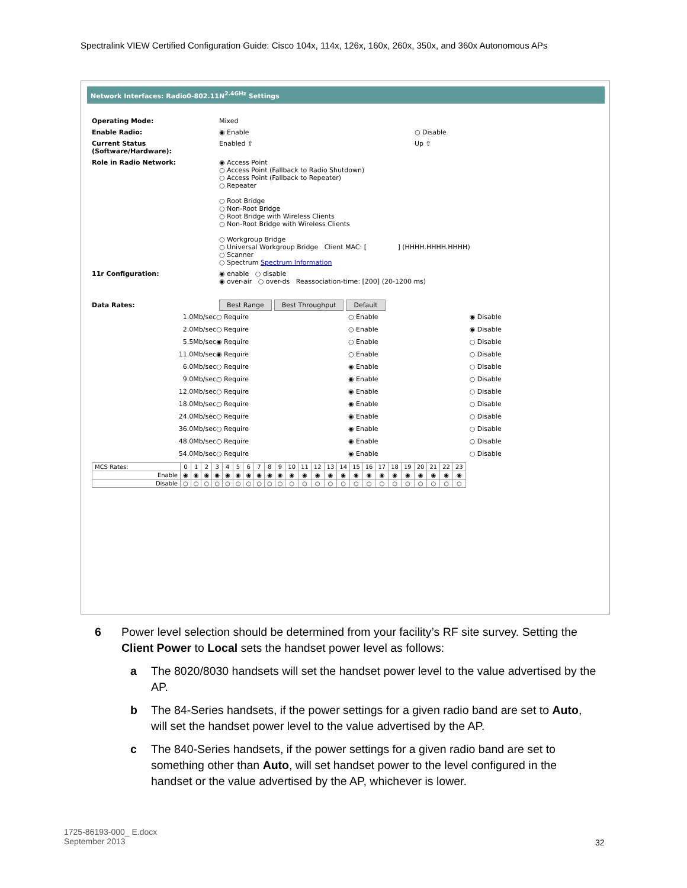Spectralink VIEW Certified Configuration Guide: Cisco 104x, 114x, 126x, 160x, 260x, 350x, and 360x Autonomous APs
Network Interfaces: Radio0-802.11N<sup>2.4GHz</sup> Settings
| Operating Mode: | Mixed | |
| Enable Radio: | ◉ Enable | ○ Disable |
| Current Status (Software/Hardware): | Enabled ⇧ | Up ⇧ |
| Role in Radio Network: | ◉ Access Point ○ Access Point (Fallback to Radio Shutdown) ○ Access Point (Fallback to Repeater) ○ Repeater ○ Root Bridge ○ Non-Root Bridge ○ Root Bridge with Wireless Clients ○ Non-Root Bridge with Wireless Clients ○ Workgroup Bridge ○ Universal Workgroup Bridge Client MAC: [ ] (HHHH.HHHH.HHHH) ○ Scanner ○ Spectrum Spectrum Information | |
| 11r Configuration: | ◉ enable ○ disable ◉ over-air ○ over-ds Reassociation-time: [200] (20-1200 ms) | |
| Data Rates: | Best Range Best Throughput Default | |
| 1.0Mb/sec | ○ Require | ○ Enable | ◉ Disable |
| 2.0Mb/sec | ○ Require | ○ Enable | ◉ Disable |
| 5.5Mb/sec | ◉ Require | ○ Enable | ○ Disable |
| 11.0Mb/sec | ◉ Require | ○ Enable | ○ Disable |
| 6.0Mb/sec | ○ Require | ◉ Enable | ○ Disable |
| 9.0Mb/sec | ○ Require | ◉ Enable | ○ Disable |
| 12.0Mb/sec | ○ Require | ◉ Enable | ○ Disable |
| 18.0Mb/sec | ○ Require | ◉ Enable | ○ Disable |
| 24.0Mb/sec | ○ Require | ◉ Enable | ○ Disable |
| 36.0Mb/sec | ○ Require | ◉ Enable | ○ Disable |
| 48.0Mb/sec | ○ Require | ◉ Enable | ○ Disable |
| 54.0Mb/sec | ○ Require | ◉ Enable | ○ Disable |
| MCS Rates: | 0 | 1 | 2 | 3 | 4 | 5 | 6 | 7 | 8 | 9 | 10 | 11 | 12 | 13 | 14 | 15 | 16 | 17 | 18 | 19 | 20 | 21 | 22 | 23 |
| --- | --- | --- | --- | --- | --- | --- | --- | --- | --- | --- | --- | --- | --- | --- | --- | --- | --- | --- | --- | --- | --- | --- | --- | --- |
| Enable | ◉ | ◉ | ◉ | ◉ | ◉ | ◉ | ◉ | ◉ | ◉ | ◉ | ◉ | ◉ | ◉ | ◉ | ◉ | ◉ | ◉ | ◉ | ◉ | ◉ | ◉ | ◉ | ◉ | ◉ |
| Disable | ○ | ○ | ○ | ○ | ○ | ○ | ○ | ○ | ○ | ○ | ○ | ○ | ○ | ○ | ○ | ○ | ○ | ○ | ○ | ○ | ○ | ○ | ○ | ○ |
6 Power level selection should be determined from your facility’s RF site survey. Setting the Client Power to Local sets the handset power level as follows:
a The 8020/8030 handsets will set the handset power level to the value advertised by the AP.
b The 84-Series handsets, if the power settings for a given radio band are set to Auto, will set the handset power level to the value advertised by the AP.
c The 840-Series handsets, if the power settings for a given radio band are set to something other than Auto, will set handset power to the level configured in the handset or the value advertised by the AP, whichever is lower.
1725-86193-000_ E.docx
September 2013
32